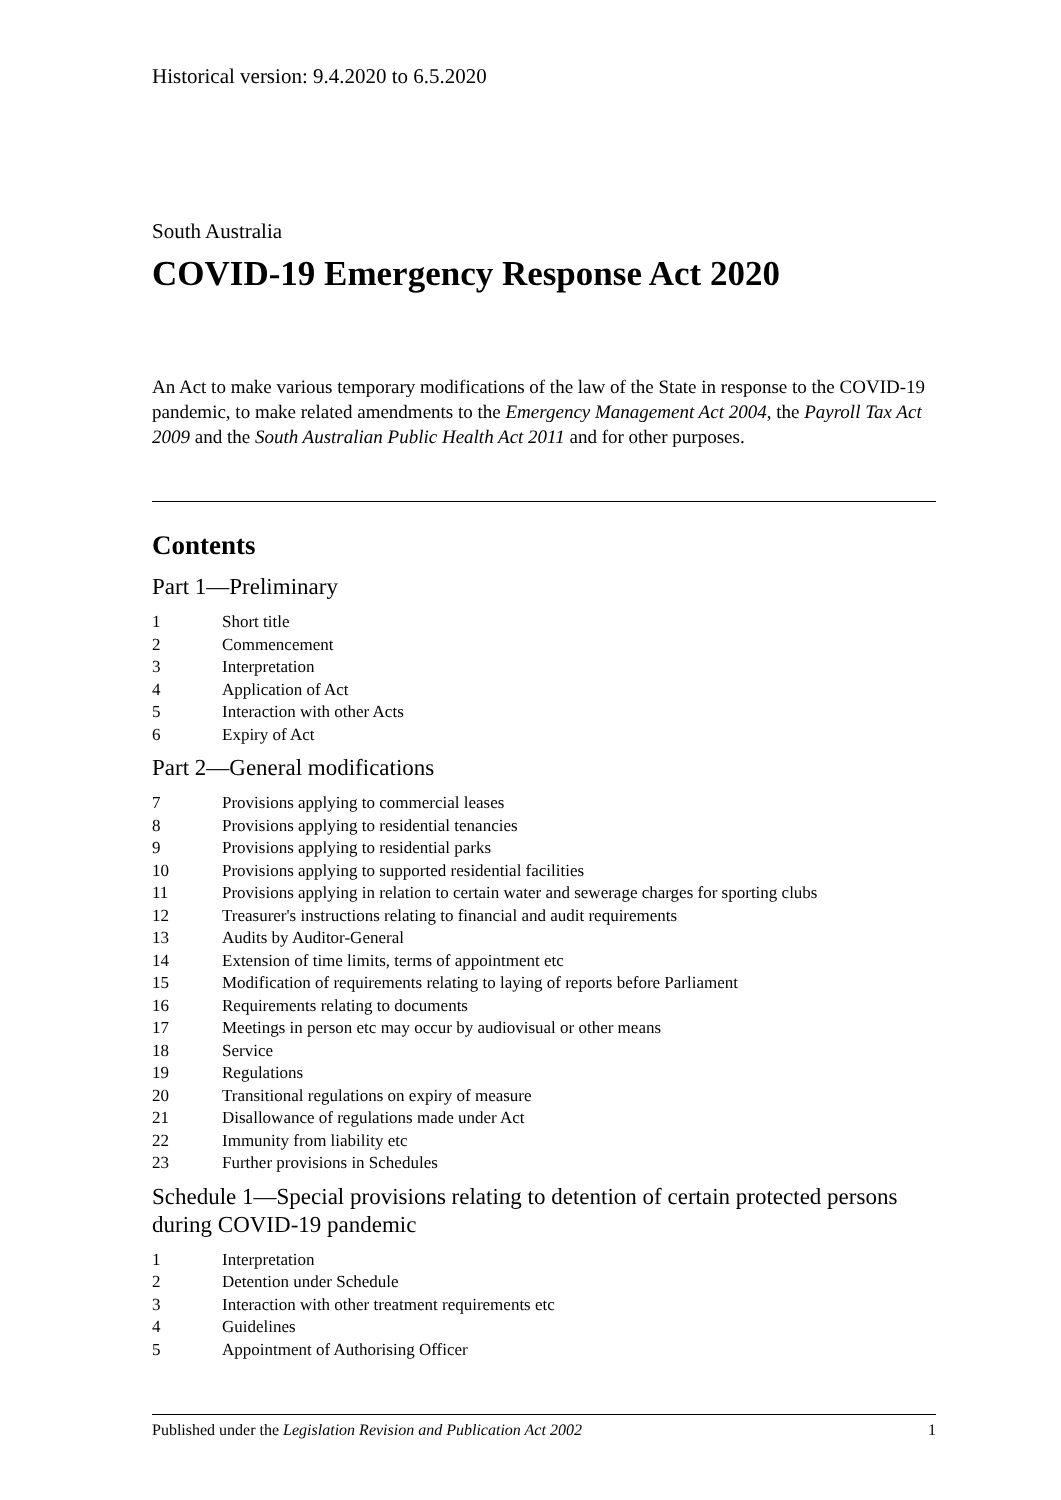Historical version: 9.4.2020 to 6.5.2020
South Australia
COVID-19 Emergency Response Act 2020
An Act to make various temporary modifications of the law of the State in response to the COVID-19 pandemic, to make related amendments to the Emergency Management Act 2004, the Payroll Tax Act 2009 and the South Australian Public Health Act 2011 and for other purposes.
Contents
Part 1—Preliminary
1 Short title
2 Commencement
3 Interpretation
4 Application of Act
5 Interaction with other Acts
6 Expiry of Act
Part 2—General modifications
7 Provisions applying to commercial leases
8 Provisions applying to residential tenancies
9 Provisions applying to residential parks
10 Provisions applying to supported residential facilities
11 Provisions applying in relation to certain water and sewerage charges for sporting clubs
12 Treasurer's instructions relating to financial and audit requirements
13 Audits by Auditor-General
14 Extension of time limits, terms of appointment etc
15 Modification of requirements relating to laying of reports before Parliament
16 Requirements relating to documents
17 Meetings in person etc may occur by audiovisual or other means
18 Service
19 Regulations
20 Transitional regulations on expiry of measure
21 Disallowance of regulations made under Act
22 Immunity from liability etc
23 Further provisions in Schedules
Schedule 1—Special provisions relating to detention of certain protected persons during COVID-19 pandemic
1 Interpretation
2 Detention under Schedule
3 Interaction with other treatment requirements etc
4 Guidelines
5 Appointment of Authorising Officer
Published under the Legislation Revision and Publication Act 2002 1